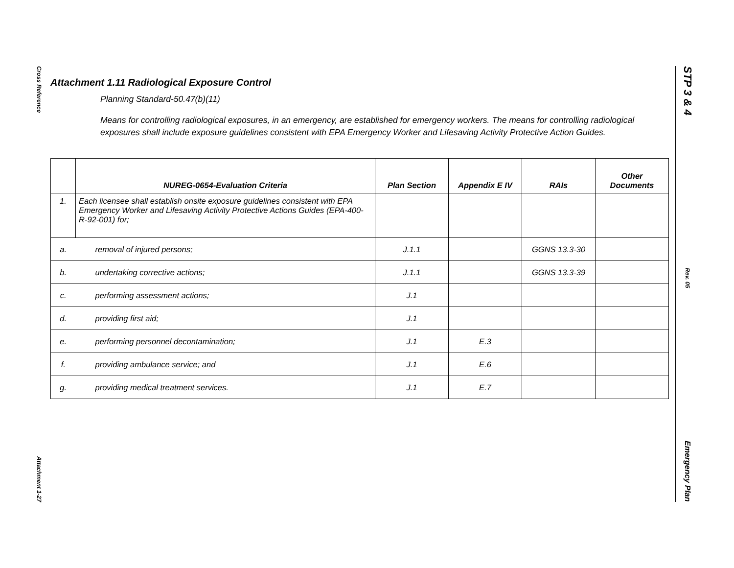Cross Reference
Attachment 1-27
STP 3 & 4
Rev. 05
Emergency Plan
Attachment 1.11 Radiological Exposure Control
Planning Standard-50.47(b)(11)
Means for controlling radiological exposures, in an emergency, are established for emergency workers. The means for controlling radiological exposures shall include exposure guidelines consistent with EPA Emergency Worker and Lifesaving Activity Protective Action Guides.
| | NUREG-0654-Evaluation Criteria | Plan Section | Appendix E IV | RAIs | Other Documents |
| --- | --- | --- | --- | --- | --- |
| 1. | Each licensee shall establish onsite exposure guidelines consistent with EPA Emergency Worker and Lifesaving Activity Protective Actions Guides (EPA-400-R-92-001) for; | | | | |
| a. | removal of injured persons; | J.1.1 | | GGNS 13.3-30 | |
| b. | undertaking corrective actions; | J.1.1 | | GGNS 13.3-39 | |
| c. | performing assessment actions; | J.1 | | | |
| d. | providing first aid; | J.1 | | | |
| e. | performing personnel decontamination; | J.1 | E.3 | | |
| f. | providing ambulance service; and | J.1 | E.6 | | |
| g. | providing medical treatment services. | J.1 | E.7 | | |